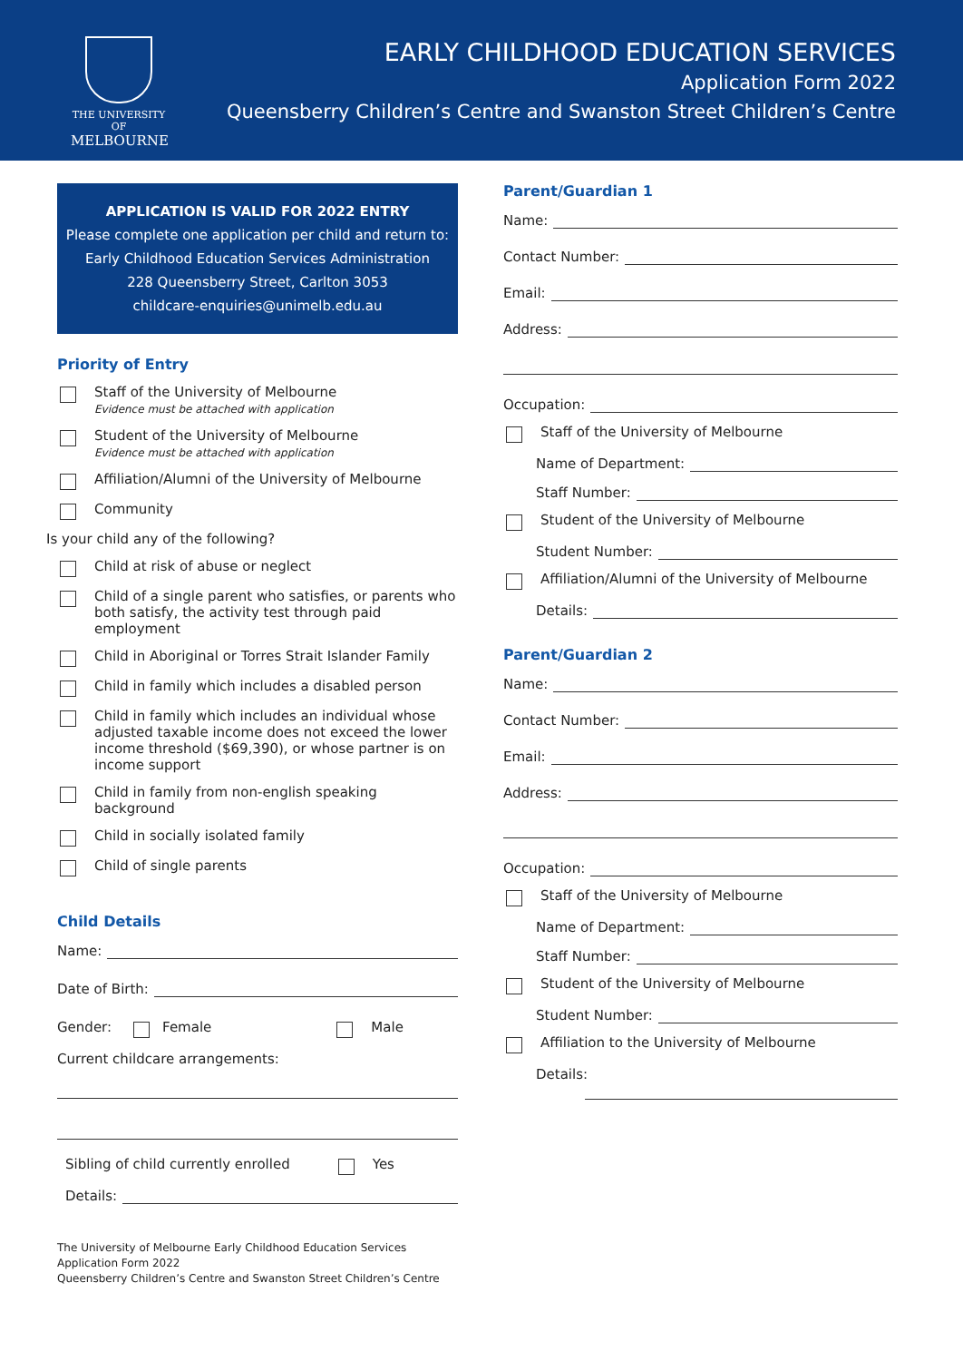THE UNIVERSITY OF
MELBOURNE
EARLY CHILDHOOD EDUCATION SERVICES
Application Form 2022
Queensberry Children’s Centre and Swanston Street Children’s Centre
APPLICATION IS VALID FOR 2022 ENTRY
Please complete one application per child and return to:
Early Childhood Education Services Administration
228 Queensberry Street, Carlton 3053
childcare-enquiries@unimelb.edu.au
Priority of Entry
Staff of the University of Melbourne
Evidence must be attached with application
Student of the University of Melbourne
Evidence must be attached with application
Affiliation/Alumni of the University of Melbourne
Community
Is your child any of the following?
Child at risk of abuse or neglect
Child of a single parent who satisfies, or parents who both satisfy, the activity test through paid employment
Child in Aboriginal or Torres Strait Islander Family
Child in family which includes a disabled person
Child in family which includes an individual whose adjusted taxable income does not exceed the lower income threshold ($69,390), or whose partner is on income support
Child in family from non-english speaking background
Child in socially isolated family
Child of single parents
Child Details
Name:
Date of Birth:
Gender: Female Male
Current childcare arrangements:
Sibling of child currently enrolled Yes
Details:
Parent/Guardian 1
Name:
Contact Number:
Email:
Address:
Occupation:
Staff of the University of Melbourne
Name of Department:
Staff Number:
Student of the University of Melbourne
Student Number:
Affiliation/Alumni of the University of Melbourne
Details:
Parent/Guardian 2
Name:
Contact Number:
Email:
Address:
Occupation:
Staff of the University of Melbourne
Name of Department:
Staff Number:
Student of the University of Melbourne
Student Number:
Affiliation to the University of Melbourne
Details:
The University of Melbourne Early Childhood Education Services
Application Form 2022
Queensberry Children’s Centre and Swanston Street Children’s Centre